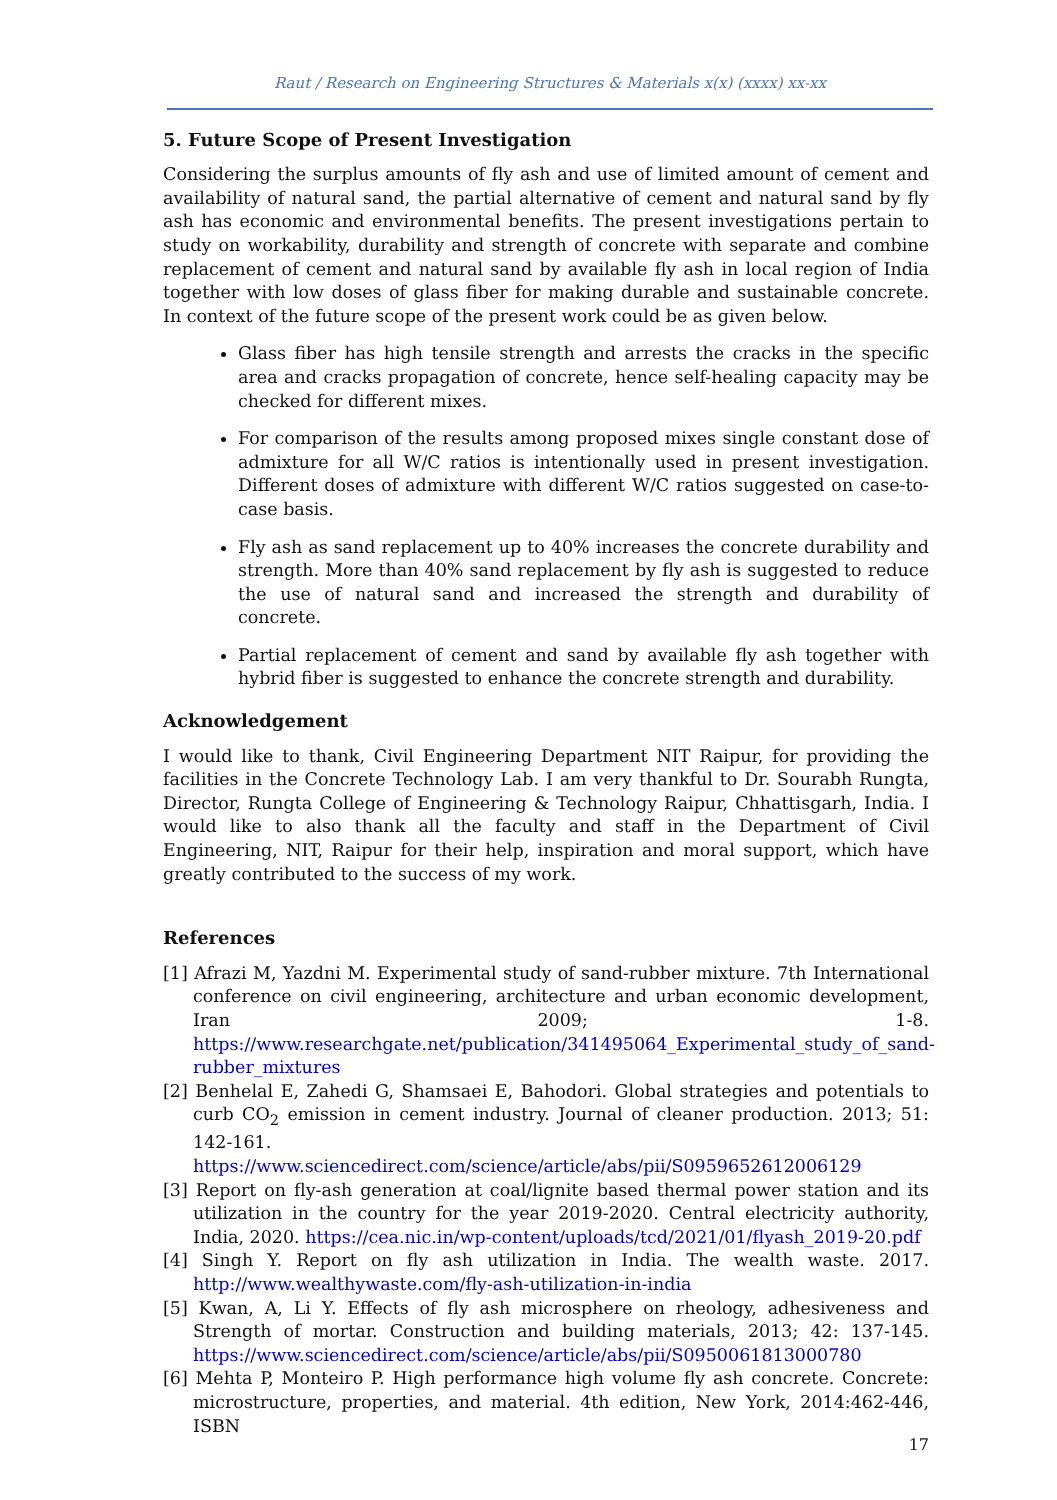Raut / Research on Engineering Structures & Materials x(x) (xxxx) xx-xx
5. Future Scope of Present Investigation
Considering the surplus amounts of fly ash and use of limited amount of cement and availability of natural sand, the partial alternative of cement and natural sand by fly ash has economic and environmental benefits. The present investigations pertain to study on workability, durability and strength of concrete with separate and combine replacement of cement and natural sand by available fly ash in local region of India together with low doses of glass fiber for making durable and sustainable concrete. In context of the future scope of the present work could be as given below.
Glass fiber has high tensile strength and arrests the cracks in the specific area and cracks propagation of concrete, hence self-healing capacity may be checked for different mixes.
For comparison of the results among proposed mixes single constant dose of admixture for all W/C ratios is intentionally used in present investigation. Different doses of admixture with different W/C ratios suggested on case-to-case basis.
Fly ash as sand replacement up to 40% increases the concrete durability and strength. More than 40% sand replacement by fly ash is suggested to reduce the use of natural sand and increased the strength and durability of concrete.
Partial replacement of cement and sand by available fly ash together with hybrid fiber is suggested to enhance the concrete strength and durability.
Acknowledgement
I would like to thank, Civil Engineering Department NIT Raipur, for providing the facilities in the Concrete Technology Lab. I am very thankful to Dr. Sourabh Rungta, Director, Rungta College of Engineering & Technology Raipur, Chhattisgarh, India. I would like to also thank all the faculty and staff in the Department of Civil Engineering, NIT, Raipur for their help, inspiration and moral support, which have greatly contributed to the success of my work.
References
[1] Afrazi M, Yazdni M. Experimental study of sand-rubber mixture. 7th International conference on civil engineering, architecture and urban economic development, Iran 2009; 1-8. https://www.researchgate.net/publication/341495064_Experimental_study_of_sand-rubber_mixtures
[2] Benhelal E, Zahedi G, Shamsaei E, Bahodori. Global strategies and potentials to curb CO<sub>2</sub> emission in cement industry. Journal of cleaner production. 2013; 51: 142-161. https://www.sciencedirect.com/science/article/abs/pii/S0959652612006129
[3] Report on fly-ash generation at coal/lignite based thermal power station and its utilization in the country for the year 2019-2020. Central electricity authority, India, 2020. https://cea.nic.in/wp-content/uploads/tcd/2021/01/flyash_2019-20.pdf
[4] Singh Y. Report on fly ash utilization in India. The wealth waste. 2017. http://www.wealthywaste.com/fly-ash-utilization-in-india
[5] Kwan, A, Li Y. Effects of fly ash microsphere on rheology, adhesiveness and Strength of mortar. Construction and building materials, 2013; 42: 137-145. https://www.sciencedirect.com/science/article/abs/pii/S0950061813000780
[6] Mehta P, Monteiro P. High performance high volume fly ash concrete. Concrete: microstructure, properties, and material. 4th edition, New York, 2014:462-446, ISBN
17